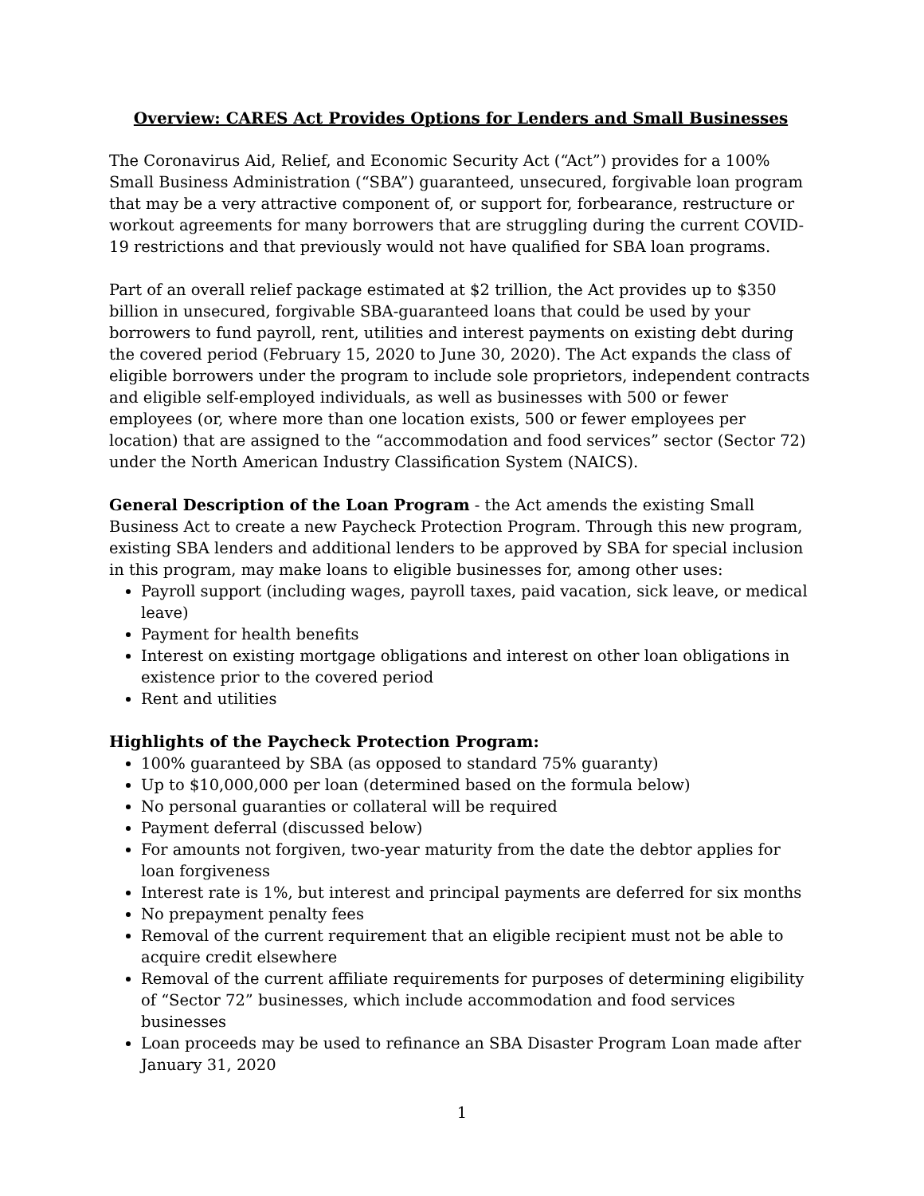Overview: CARES Act Provides Options for Lenders and Small Businesses
The Coronavirus Aid, Relief, and Economic Security Act (“Act”) provides for a 100% Small Business Administration (“SBA”) guaranteed, unsecured, forgivable loan program that may be a very attractive component of, or support for, forbearance, restructure or workout agreements for many borrowers that are struggling during the current COVID-19 restrictions and that previously would not have qualified for SBA loan programs.
Part of an overall relief package estimated at $2 trillion, the Act provides up to $350 billion in unsecured, forgivable SBA-guaranteed loans that could be used by your borrowers to fund payroll, rent, utilities and interest payments on existing debt during the covered period (February 15, 2020 to June 30, 2020). The Act expands the class of eligible borrowers under the program to include sole proprietors, independent contracts and eligible self-employed individuals, as well as businesses with 500 or fewer employees (or, where more than one location exists, 500 or fewer employees per location) that are assigned to the “accommodation and food services” sector (Sector 72) under the North American Industry Classification System (NAICS).
General Description of the Loan Program - the Act amends the existing Small Business Act to create a new Paycheck Protection Program. Through this new program, existing SBA lenders and additional lenders to be approved by SBA for special inclusion in this program, may make loans to eligible businesses for, among other uses:
Payroll support (including wages, payroll taxes, paid vacation, sick leave, or medical leave)
Payment for health benefits
Interest on existing mortgage obligations and interest on other loan obligations in existence prior to the covered period
Rent and utilities
Highlights of the Paycheck Protection Program:
100% guaranteed by SBA (as opposed to standard 75% guaranty)
Up to $10,000,000 per loan (determined based on the formula below)
No personal guaranties or collateral will be required
Payment deferral (discussed below)
For amounts not forgiven, two-year maturity from the date the debtor applies for loan forgiveness
Interest rate is 1%, but interest and principal payments are deferred for six months
No prepayment penalty fees
Removal of the current requirement that an eligible recipient must not be able to acquire credit elsewhere
Removal of the current affiliate requirements for purposes of determining eligibility of “Sector 72” businesses, which include accommodation and food services businesses
Loan proceeds may be used to refinance an SBA Disaster Program Loan made after January 31, 2020
1